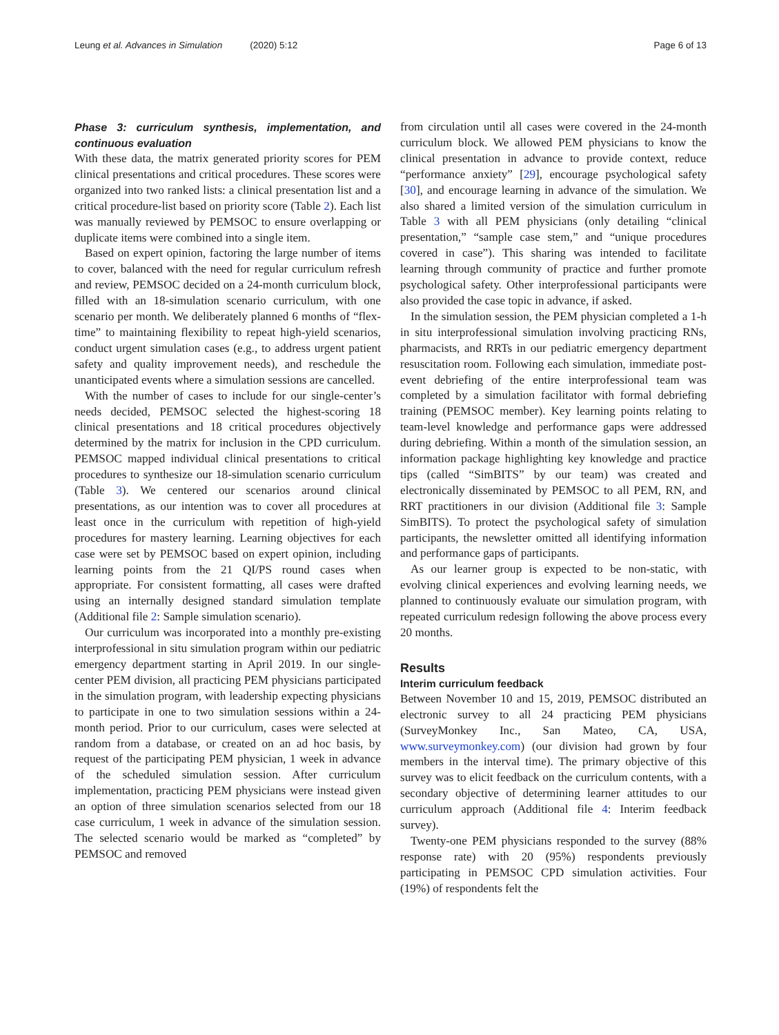Leung et al. Advances in Simulation (2020) 5:12
Page 6 of 13
Phase 3: curriculum synthesis, implementation, and continuous evaluation
With these data, the matrix generated priority scores for PEM clinical presentations and critical procedures. These scores were organized into two ranked lists: a clinical presentation list and a critical procedure-list based on priority score (Table 2). Each list was manually reviewed by PEMSOC to ensure overlapping or duplicate items were combined into a single item.
Based on expert opinion, factoring the large number of items to cover, balanced with the need for regular curriculum refresh and review, PEMSOC decided on a 24-month curriculum block, filled with an 18-simulation scenario curriculum, with one scenario per month. We deliberately planned 6 months of “flex-time” to maintaining flexibility to repeat high-yield scenarios, conduct urgent simulation cases (e.g., to address urgent patient safety and quality improvement needs), and reschedule the unanticipated events where a simulation sessions are cancelled.
With the number of cases to include for our single-center’s needs decided, PEMSOC selected the highest-scoring 18 clinical presentations and 18 critical procedures objectively determined by the matrix for inclusion in the CPD curriculum. PEMSOC mapped individual clinical presentations to critical procedures to synthesize our 18-simulation scenario curriculum (Table 3). We centered our scenarios around clinical presentations, as our intention was to cover all procedures at least once in the curriculum with repetition of high-yield procedures for mastery learning. Learning objectives for each case were set by PEMSOC based on expert opinion, including learning points from the 21 QI/PS round cases when appropriate. For consistent formatting, all cases were drafted using an internally designed standard simulation template (Additional file 2: Sample simulation scenario).
Our curriculum was incorporated into a monthly pre-existing interprofessional in situ simulation program within our pediatric emergency department starting in April 2019. In our single-center PEM division, all practicing PEM physicians participated in the simulation program, with leadership expecting physicians to participate in one to two simulation sessions within a 24-month period. Prior to our curriculum, cases were selected at random from a database, or created on an ad hoc basis, by request of the participating PEM physician, 1 week in advance of the scheduled simulation session. After curriculum implementation, practicing PEM physicians were instead given an option of three simulation scenarios selected from our 18 case curriculum, 1 week in advance of the simulation session. The selected scenario would be marked as “completed” by PEMSOC and removed
from circulation until all cases were covered in the 24-month curriculum block. We allowed PEM physicians to know the clinical presentation in advance to provide context, reduce “performance anxiety” [29], encourage psychological safety [30], and encourage learning in advance of the simulation. We also shared a limited version of the simulation curriculum in Table 3 with all PEM physicians (only detailing “clinical presentation,” “sample case stem,” and “unique procedures covered in case”). This sharing was intended to facilitate learning through community of practice and further promote psychological safety. Other interprofessional participants were also provided the case topic in advance, if asked.
In the simulation session, the PEM physician completed a 1-h in situ interprofessional simulation involving practicing RNs, pharmacists, and RRTs in our pediatric emergency department resuscitation room. Following each simulation, immediate post-event debriefing of the entire interprofessional team was completed by a simulation facilitator with formal debriefing training (PEMSOC member). Key learning points relating to team-level knowledge and performance gaps were addressed during debriefing. Within a month of the simulation session, an information package highlighting key knowledge and practice tips (called “SimBITS” by our team) was created and electronically disseminated by PEMSOC to all PEM, RN, and RRT practitioners in our division (Additional file 3: Sample SimBITS). To protect the psychological safety of simulation participants, the newsletter omitted all identifying information and performance gaps of participants.
As our learner group is expected to be non-static, with evolving clinical experiences and evolving learning needs, we planned to continuously evaluate our simulation program, with repeated curriculum redesign following the above process every 20 months.
Results
Interim curriculum feedback
Between November 10 and 15, 2019, PEMSOC distributed an electronic survey to all 24 practicing PEM physicians (SurveyMonkey Inc., San Mateo, CA, USA, www.surveymonkey.com) (our division had grown by four members in the interval time). The primary objective of this survey was to elicit feedback on the curriculum contents, with a secondary objective of determining learner attitudes to our curriculum approach (Additional file 4: Interim feedback survey).
Twenty-one PEM physicians responded to the survey (88% response rate) with 20 (95%) respondents previously participating in PEMSOC CPD simulation activities. Four (19%) of respondents felt the